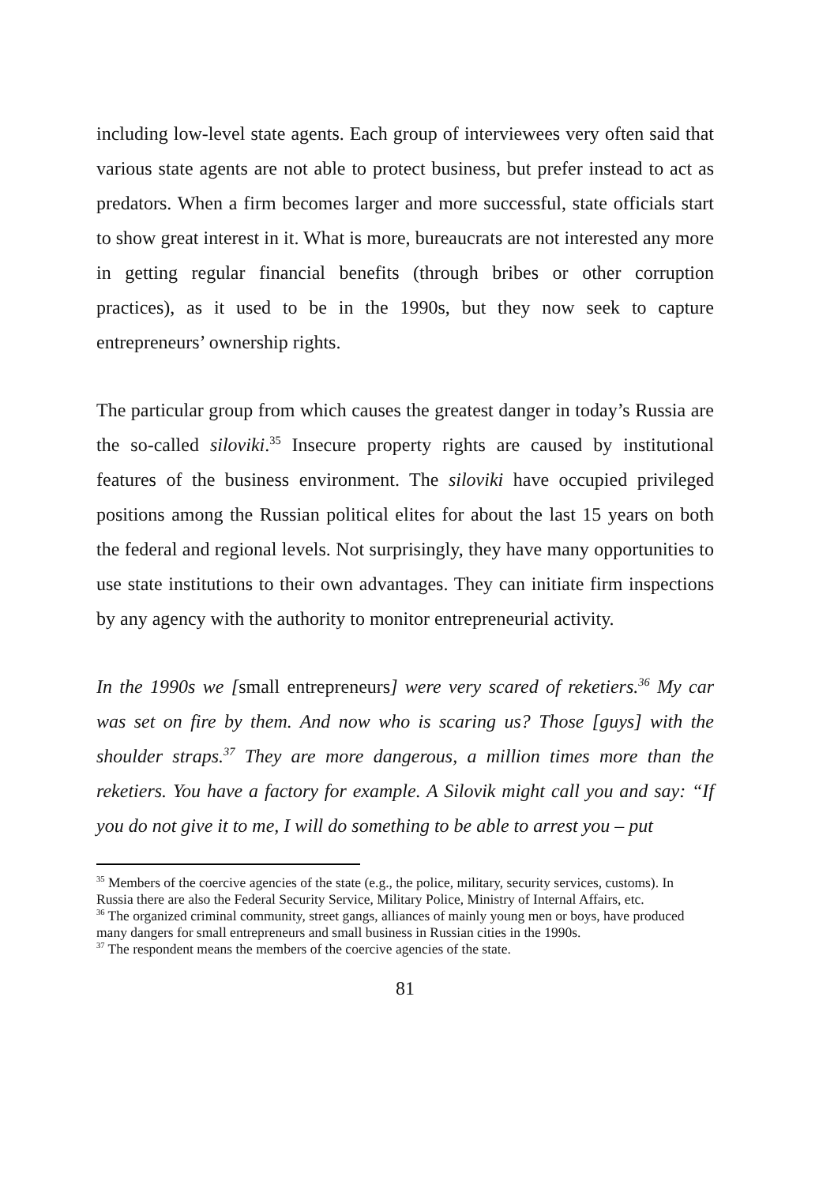including low-level state agents. Each group of interviewees very often said that various state agents are not able to protect business, but prefer instead to act as predators. When a firm becomes larger and more successful, state officials start to show great interest in it. What is more, bureaucrats are not interested any more in getting regular financial benefits (through bribes or other corruption practices), as it used to be in the 1990s, but they now seek to capture entrepreneurs’ ownership rights.
The particular group from which causes the greatest danger in today’s Russia are the so-called siloviki.<sup>35</sup> Insecure property rights are caused by institutional features of the business environment. The siloviki have occupied privileged positions among the Russian political elites for about the last 15 years on both the federal and regional levels. Not surprisingly, they have many opportunities to use state institutions to their own advantages. They can initiate firm inspections by any agency with the authority to monitor entrepreneurial activity.
In the 1990s we [small entrepreneurs] were very scared of reketiers.<sup>36</sup> My car was set on fire by them. And now who is scaring us? Those [guys] with the shoulder straps.<sup>37</sup> They are more dangerous, a million times more than the reketiers. You have a factory for example. A Silovik might call you and say: “If you do not give it to me, I will do something to be able to arrest you – put
<sup>35</sup> Members of the coercive agencies of the state (e.g., the police, military, security services, customs). In Russia there are also the Federal Security Service, Military Police, Ministry of Internal Affairs, etc.
<sup>36</sup> The organized criminal community, street gangs, alliances of mainly young men or boys, have produced many dangers for small entrepreneurs and small business in Russian cities in the 1990s.
<sup>37</sup> The respondent means the members of the coercive agencies of the state.
81